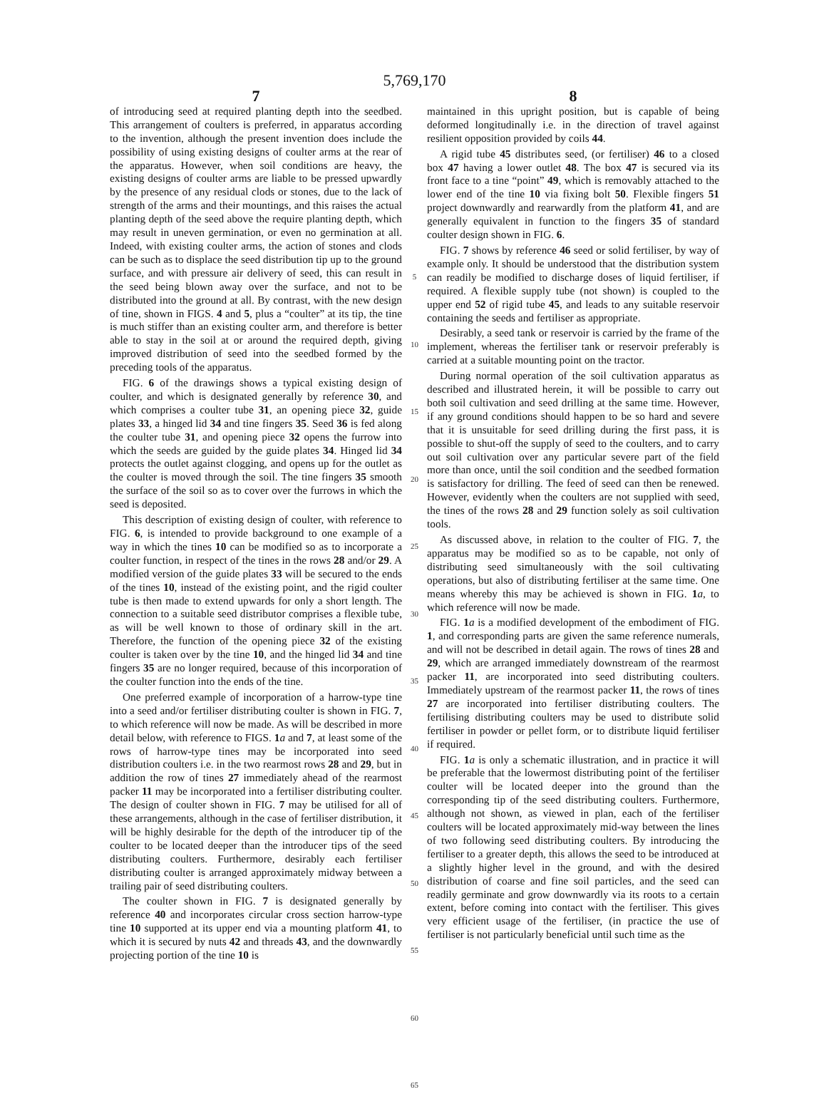5,769,170
7
of introducing seed at required planting depth into the seedbed. This arrangement of coulters is preferred, in apparatus according to the invention, although the present invention does include the possibility of using existing designs of coulter arms at the rear of the apparatus. However, when soil conditions are heavy, the existing designs of coulter arms are liable to be pressed upwardly by the presence of any residual clods or stones, due to the lack of strength of the arms and their mountings, and this raises the actual planting depth of the seed above the require planting depth, which may result in uneven germination, or even no germination at all. Indeed, with existing coulter arms, the action of stones and clods can be such as to displace the seed distribution tip up to the ground surface, and with pressure air delivery of seed, this can result in the seed being blown away over the surface, and not to be distributed into the ground at all. By contrast, with the new design of tine, shown in FIGS. 4 and 5, plus a “coulter” at its tip, the tine is much stiffer than an existing coulter arm, and therefore is better able to stay in the soil at or around the required depth, giving improved distribution of seed into the seedbed formed by the preceding tools of the apparatus.
FIG. 6 of the drawings shows a typical existing design of coulter, and which is designated generally by reference 30, and which comprises a coulter tube 31, an opening piece 32, guide plates 33, a hinged lid 34 and tine fingers 35. Seed 36 is fed along the coulter tube 31, and opening piece 32 opens the furrow into which the seeds are guided by the guide plates 34. Hinged lid 34 protects the outlet against clogging, and opens up for the outlet as the coulter is moved through the soil. The tine fingers 35 smooth the surface of the soil so as to cover over the furrows in which the seed is deposited.
This description of existing design of coulter, with reference to FIG. 6, is intended to provide background to one example of a way in which the tines 10 can be modified so as to incorporate a coulter function, in respect of the tines in the rows 28 and/or 29. A modified version of the guide plates 33 will be secured to the ends of the tines 10, instead of the existing point, and the rigid coulter tube is then made to extend upwards for only a short length. The connection to a suitable seed distributor comprises a flexible tube, as will be well known to those of ordinary skill in the art. Therefore, the function of the opening piece 32 of the existing coulter is taken over by the tine 10, and the hinged lid 34 and tine fingers 35 are no longer required, because of this incorporation of the coulter function into the ends of the tine.
One preferred example of incorporation of a harrow-type tine into a seed and/or fertiliser distributing coulter is shown in FIG. 7, to which reference will now be made. As will be described in more detail below, with reference to FIGS. 1 a and 7, at least some of the rows of harrow-type tines may be incorporated into seed distribution coulters i.e. in the two rearmost rows 28 and 29, but in addition the row of tines 27 immediately ahead of the rearmost packer 11 may be incorporated into a fertiliser distributing coulter. The design of coulter shown in FIG. 7 may be utilised for all of these arrangements, although in the case of fertiliser distribution, it will be highly desirable for the depth of the introducer tip of the coulter to be located deeper than the introducer tips of the seed distributing coulters. Furthermore, desirably each fertiliser distributing coulter is arranged approximately midway between a trailing pair of seed distributing coulters.
The coulter shown in FIG. 7 is designated generally by reference 40 and incorporates circular cross section harrow-type tine 10 supported at its upper end via a mounting platform 41, to which it is secured by nuts 42 and threads 43, and the downwardly projecting portion of the tine 10 is
5
10
15
20
25
30
35
40
45
50
55
60
65
8
maintained in this upright position, but is capable of being deformed longitudinally i.e. in the direction of travel against resilient opposition provided by coils 44.
A rigid tube 45 distributes seed, (or fertiliser) 46 to a closed box 47 having a lower outlet 48. The box 47 is secured via its front face to a tine “point” 49, which is removably attached to the lower end of the tine 10 via fixing bolt 50. Flexible fingers 51 project downwardly and rearwardly from the platform 41, and are generally equivalent in function to the fingers 35 of standard coulter design shown in FIG. 6.
FIG. 7 shows by reference 46 seed or solid fertiliser, by way of example only. It should be understood that the distribution system can readily be modified to discharge doses of liquid fertiliser, if required. A flexible supply tube (not shown) is coupled to the upper end 52 of rigid tube 45, and leads to any suitable reservoir containing the seeds and fertiliser as appropriate.
Desirably, a seed tank or reservoir is carried by the frame of the implement, whereas the fertiliser tank or reservoir preferably is carried at a suitable mounting point on the tractor.
During normal operation of the soil cultivation apparatus as described and illustrated herein, it will be possible to carry out both soil cultivation and seed drilling at the same time. However, if any ground conditions should happen to be so hard and severe that it is unsuitable for seed drilling during the first pass, it is possible to shut-off the supply of seed to the coulters, and to carry out soil cultivation over any particular severe part of the field more than once, until the soil condition and the seedbed formation is satisfactory for drilling. The feed of seed can then be renewed. However, evidently when the coulters are not supplied with seed, the tines of the rows 28 and 29 function solely as soil cultivation tools.
As discussed above, in relation to the coulter of FIG. 7, the apparatus may be modified so as to be capable, not only of distributing seed simultaneously with the soil cultivating operations, but also of distributing fertiliser at the same time. One means whereby this may be achieved is shown in FIG. 1 a, to which reference will now be made.
FIG. 1 a is a modified development of the embodiment of FIG. 1, and corresponding parts are given the same reference numerals, and will not be described in detail again. The rows of tines 28 and 29, which are arranged immediately downstream of the rearmost packer 11, are incorporated into seed distributing coulters. Immediately upstream of the rearmost packer 11, the rows of tines 27 are incorporated into fertiliser distributing coulters. The fertilising distributing coulters may be used to distribute solid fertiliser in powder or pellet form, or to distribute liquid fertiliser if required.
FIG. 1 a is only a schematic illustration, and in practice it will be preferable that the lowermost distributing point of the fertiliser coulter will be located deeper into the ground than the corresponding tip of the seed distributing coulters. Furthermore, although not shown, as viewed in plan, each of the fertiliser coulters will be located approximately mid-way between the lines of two following seed distributing coulters. By introducing the fertiliser to a greater depth, this allows the seed to be introduced at a slightly higher level in the ground, and with the desired distribution of coarse and fine soil particles, and the seed can readily germinate and grow downwardly via its roots to a certain extent, before coming into contact with the fertiliser. This gives very efficient usage of the fertiliser, (in practice the use of fertiliser is not particularly beneficial until such time as the